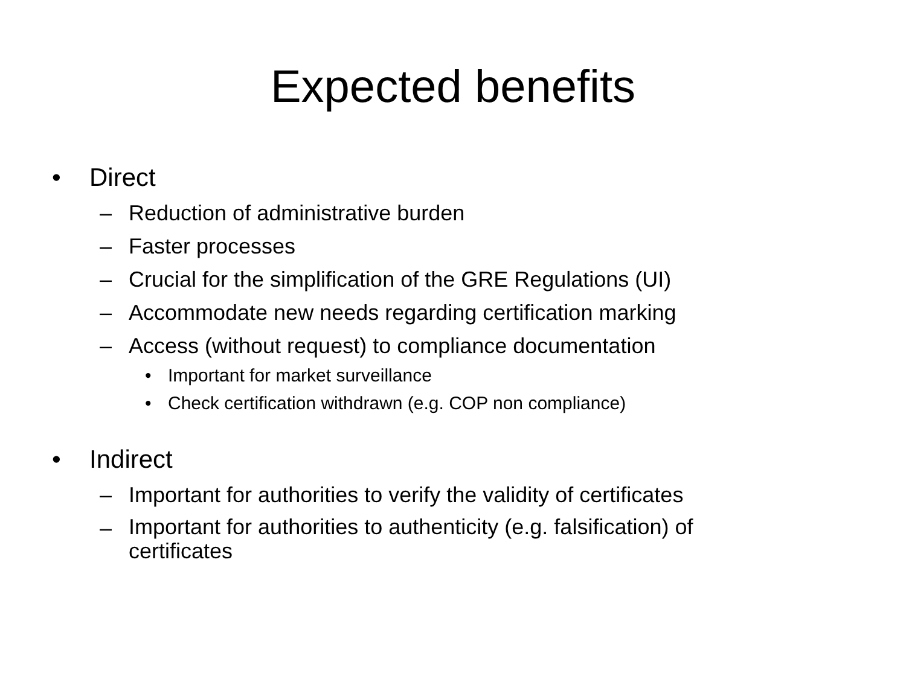Expected benefits
• Direct
– Reduction of administrative burden
– Faster processes
– Crucial for the simplification of the GRE Regulations (UI)
– Accommodate new needs regarding certification marking
– Access (without request) to compliance documentation
• Important for market surveillance
• Check certification withdrawn (e.g. COP non compliance)
• Indirect
– Important for authorities to verify the validity of certificates
– Important for authorities to authenticity (e.g. falsification) of
certificates